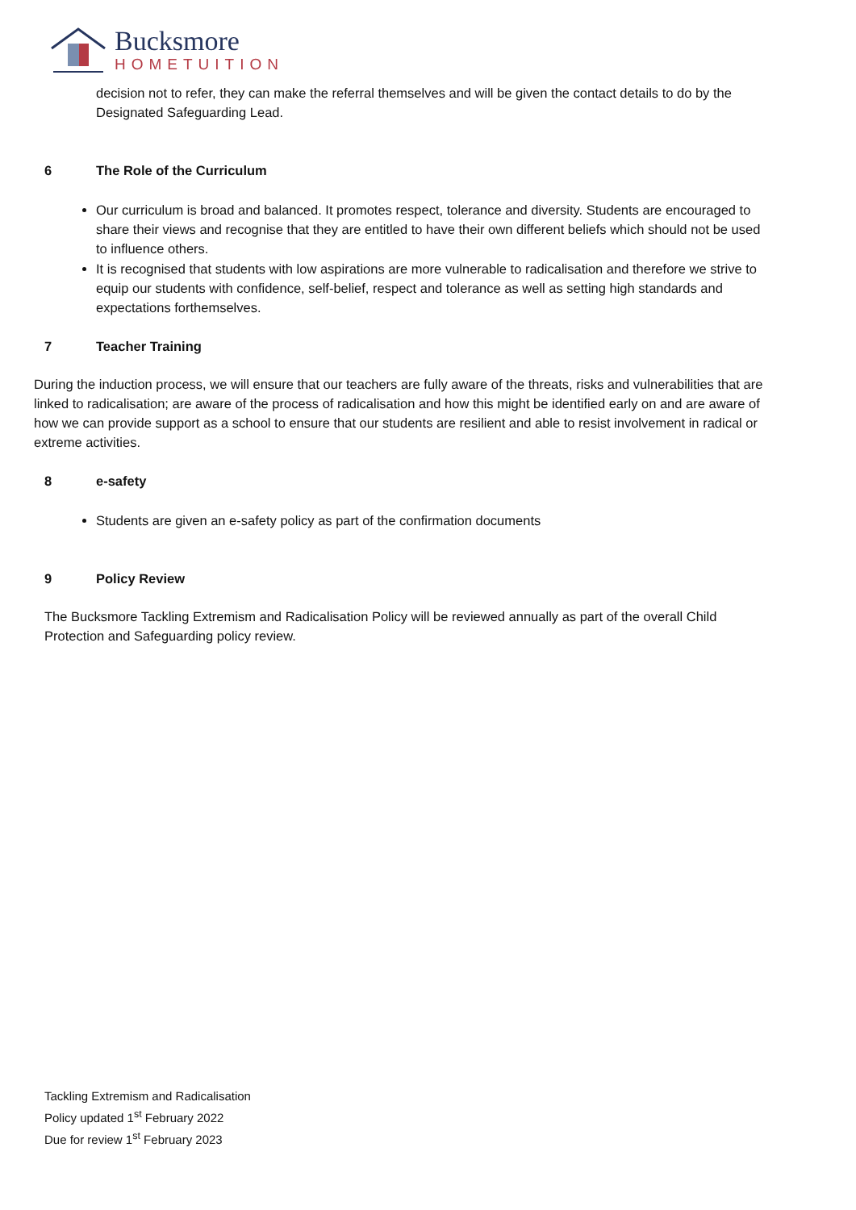Bucksmore
HOMETUITION
decision not to refer, they can make the referral themselves and will be given the contact details to do by the Designated Safeguarding Lead.
6 The Role of the Curriculum
Our curriculum is broad and balanced. It promotes respect, tolerance and diversity. Students are encouraged to share their views and recognise that they are entitled to have their own different beliefs which should not be used to influence others.
It is recognised that students with low aspirations are more vulnerable to radicalisation and therefore we strive to equip our students with confidence, self-belief, respect and tolerance as well as setting high standards and expectations forthemselves.
7 Teacher Training
During the induction process, we will ensure that our teachers are fully aware of the threats, risks and vulnerabilities that are linked to radicalisation; are aware of the process of radicalisation and how this might be identified early on and are aware of how we can provide support as a school to ensure that our students are resilient and able to resist involvement in radical or extreme activities.
8 e-safety
Students are given an e-safety policy as part of the confirmation documents
9 Policy Review
The Bucksmore Tackling Extremism and Radicalisation Policy will be reviewed annually as part of the overall Child Protection and Safeguarding policy review.
Tackling Extremism and Radicalisation
Policy updated 1<sup>st</sup> February 2022
Due for review 1<sup>st</sup> February 2023